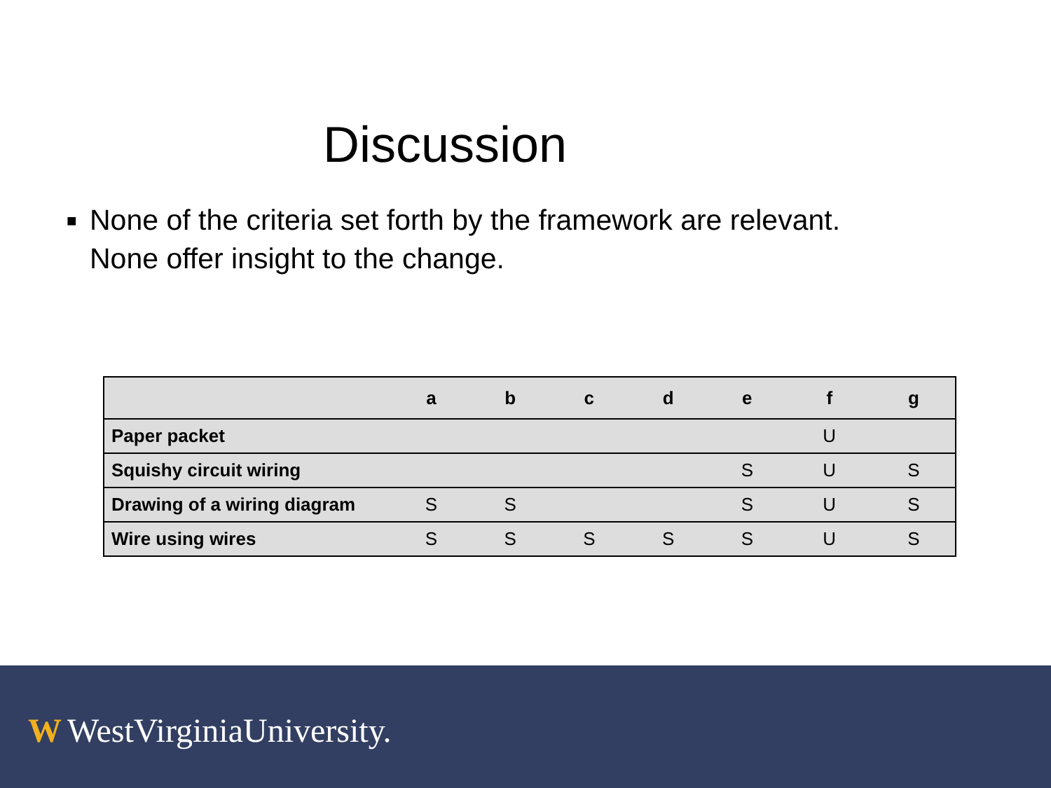Discussion
■ None of the criteria set forth by the framework are relevant. None offer insight to the change.
| | a | b | c | d | e | f | g |
| --- | --- | --- | --- | --- | --- | --- | --- |
| Paper packet | | | | | | U | |
| Squishy circuit wiring | | | | | S | U | S |
| Drawing of a wiring diagram | S | S | | | S | U | S |
| Wire using wires | S | S | S | S | S | U | S |
W WestVirginiaUniversity.